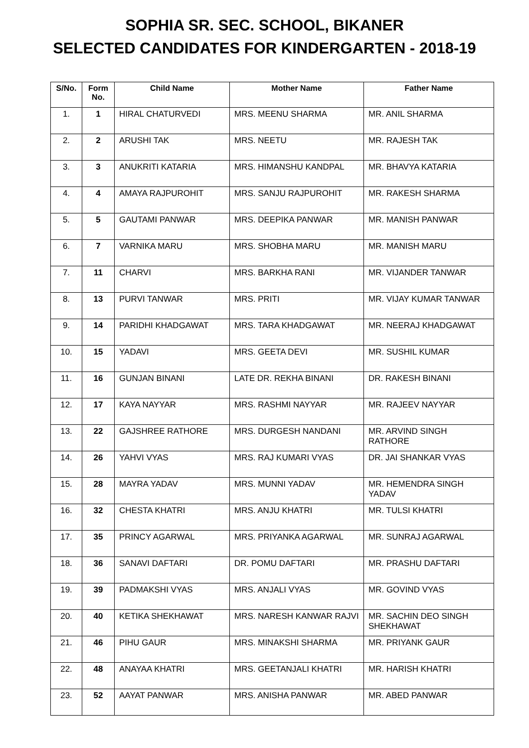SOPHIA SR. SEC. SCHOOL, BIKANER
SELECTED CANDIDATES FOR KINDERGARTEN - 2018-19
| S/No. | Form No. | Child Name | Mother Name | Father Name |
| --- | --- | --- | --- | --- |
| 1. | 1 | HIRAL CHATURVEDI | MRS. MEENU SHARMA | MR. ANIL SHARMA |
| 2. | 2 | ARUSHI TAK | MRS. NEETU | MR. RAJESH TAK |
| 3. | 3 | ANUKRITI KATARIA | MRS. HIMANSHU KANDPAL | MR. BHAVYA KATARIA |
| 4. | 4 | AMAYA RAJPUROHIT | MRS. SANJU RAJPUROHIT | MR. RAKESH SHARMA |
| 5. | 5 | GAUTAMI PANWAR | MRS. DEEPIKA PANWAR | MR. MANISH PANWAR |
| 6. | 7 | VARNIKA MARU | MRS. SHOBHA MARU | MR. MANISH MARU |
| 7. | 11 | CHARVI | MRS. BARKHA RANI | MR. VIJANDER TANWAR |
| 8. | 13 | PURVI TANWAR | MRS. PRITI | MR. VIJAY KUMAR TANWAR |
| 9. | 14 | PARIDHI KHADGAWAT | MRS. TARA KHADGAWAT | MR. NEERAJ KHADGAWAT |
| 10. | 15 | YADAVI | MRS. GEETA DEVI | MR. SUSHIL KUMAR |
| 11. | 16 | GUNJAN BINANI | LATE DR. REKHA BINANI | DR. RAKESH BINANI |
| 12. | 17 | KAYA NAYYAR | MRS. RASHMI NAYYAR | MR. RAJEEV NAYYAR |
| 13. | 22 | GAJSHREE RATHORE | MRS. DURGESH NANDANI | MR. ARVIND SINGH RATHORE |
| 14. | 26 | YAHVI VYAS | MRS. RAJ KUMARI VYAS | DR. JAI SHANKAR VYAS |
| 15. | 28 | MAYRA YADAV | MRS. MUNNI YADAV | MR. HEMENDRA SINGH YADAV |
| 16. | 32 | CHESTA KHATRI | MRS. ANJU KHATRI | MR. TULSI KHATRI |
| 17. | 35 | PRINCY AGARWAL | MRS. PRIYANKA AGARWAL | MR. SUNRAJ AGARWAL |
| 18. | 36 | SANAVI DAFTARI | DR. POMU DAFTARI | MR. PRASHU DAFTARI |
| 19. | 39 | PADMAKSHI VYAS | MRS. ANJALI VYAS | MR. GOVIND VYAS |
| 20. | 40 | KETIKA SHEKHAWAT | MRS. NARESH KANWAR RAJVI | MR. SACHIN DEO SINGH SHEKHAWAT |
| 21. | 46 | PIHU GAUR | MRS. MINAKSHI SHARMA | MR. PRIYANK GAUR |
| 22. | 48 | ANAYAA KHATRI | MRS. GEETANJALI KHATRI | MR. HARISH KHATRI |
| 23. | 52 | AAYAT PANWAR | MRS. ANISHA PANWAR | MR. ABED PANWAR |